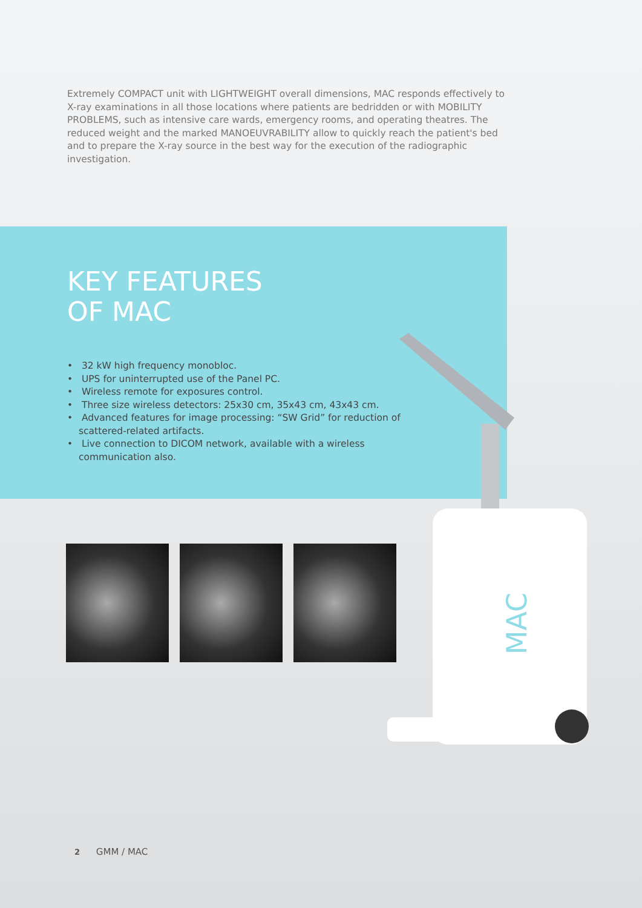MAC
Extremely COMPACT unit with LIGHTWEIGHT overall dimensions, MAC responds effectively to X-ray examinations in all those locations where patients are bedridden or with MOBILITY PROBLEMS, such as intensive care wards, emergency rooms, and operating theatres. The reduced weight and the marked MANOEUVRABILITY allow to quickly reach the patient's bed and to prepare the X-ray source in the best way for the execution of the radiographic investigation.
KEY FEATURES
OF MAC
• 32 kW high frequency monobloc.
• UPS for uninterrupted use of the Panel PC.
• Wireless remote for exposures control.
• Three size wireless detectors: 25x30 cm, 35x43 cm, 43x43 cm.
• Advanced features for image processing: “SW Grid” for reduction of scattered-related artifacts.
• Live connection to DICOM network, available with a wireless communication also.
2 GMM / MAC